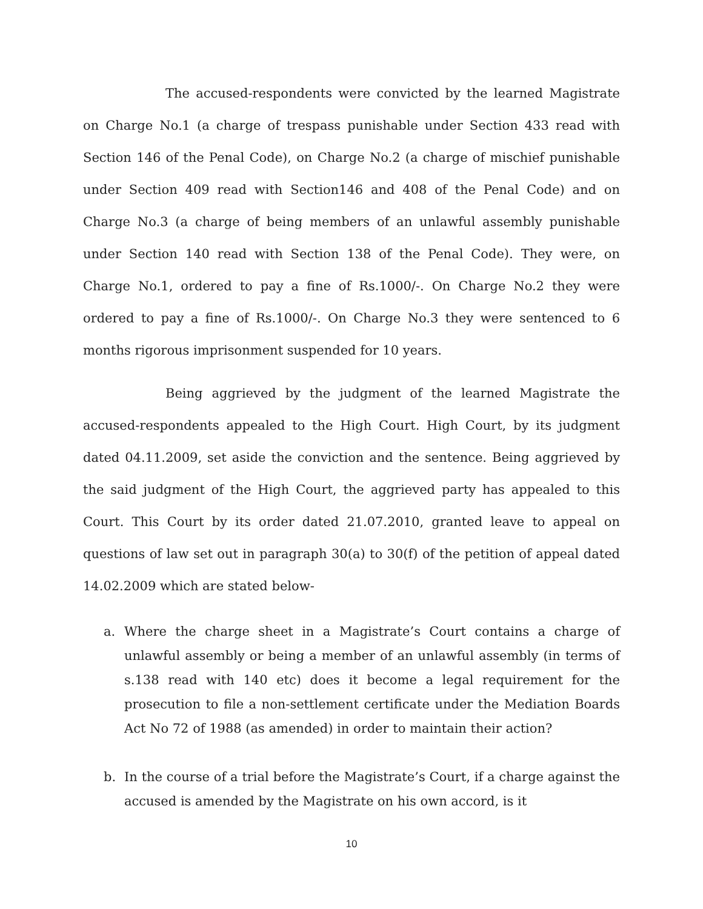The accused-respondents were convicted by the learned Magistrate on Charge No.1 (a charge of trespass punishable under Section 433 read with Section 146 of the Penal Code), on Charge No.2 (a charge of mischief punishable under Section 409 read with Section146 and 408 of the Penal Code) and on Charge No.3 (a charge of being members of an unlawful assembly punishable under Section 140 read with Section 138 of the Penal Code). They were, on Charge No.1, ordered to pay a fine of Rs.1000/-. On Charge No.2 they were ordered to pay a fine of Rs.1000/-. On Charge No.3 they were sentenced to 6 months rigorous imprisonment suspended for 10 years.
Being aggrieved by the judgment of the learned Magistrate the accused-respondents appealed to the High Court. High Court, by its judgment dated 04.11.2009, set aside the conviction and the sentence. Being aggrieved by the said judgment of the High Court, the aggrieved party has appealed to this Court. This Court by its order dated 21.07.2010, granted leave to appeal on questions of law set out in paragraph 30(a) to 30(f) of the petition of appeal dated 14.02.2009 which are stated below-
a. Where the charge sheet in a Magistrate’s Court contains a charge of unlawful assembly or being a member of an unlawful assembly (in terms of s.138 read with 140 etc) does it become a legal requirement for the prosecution to file a non-settlement certificate under the Mediation Boards Act No 72 of 1988 (as amended) in order to maintain their action?
b. In the course of a trial before the Magistrate’s Court, if a charge against the accused is amended by the Magistrate on his own accord, is it
10